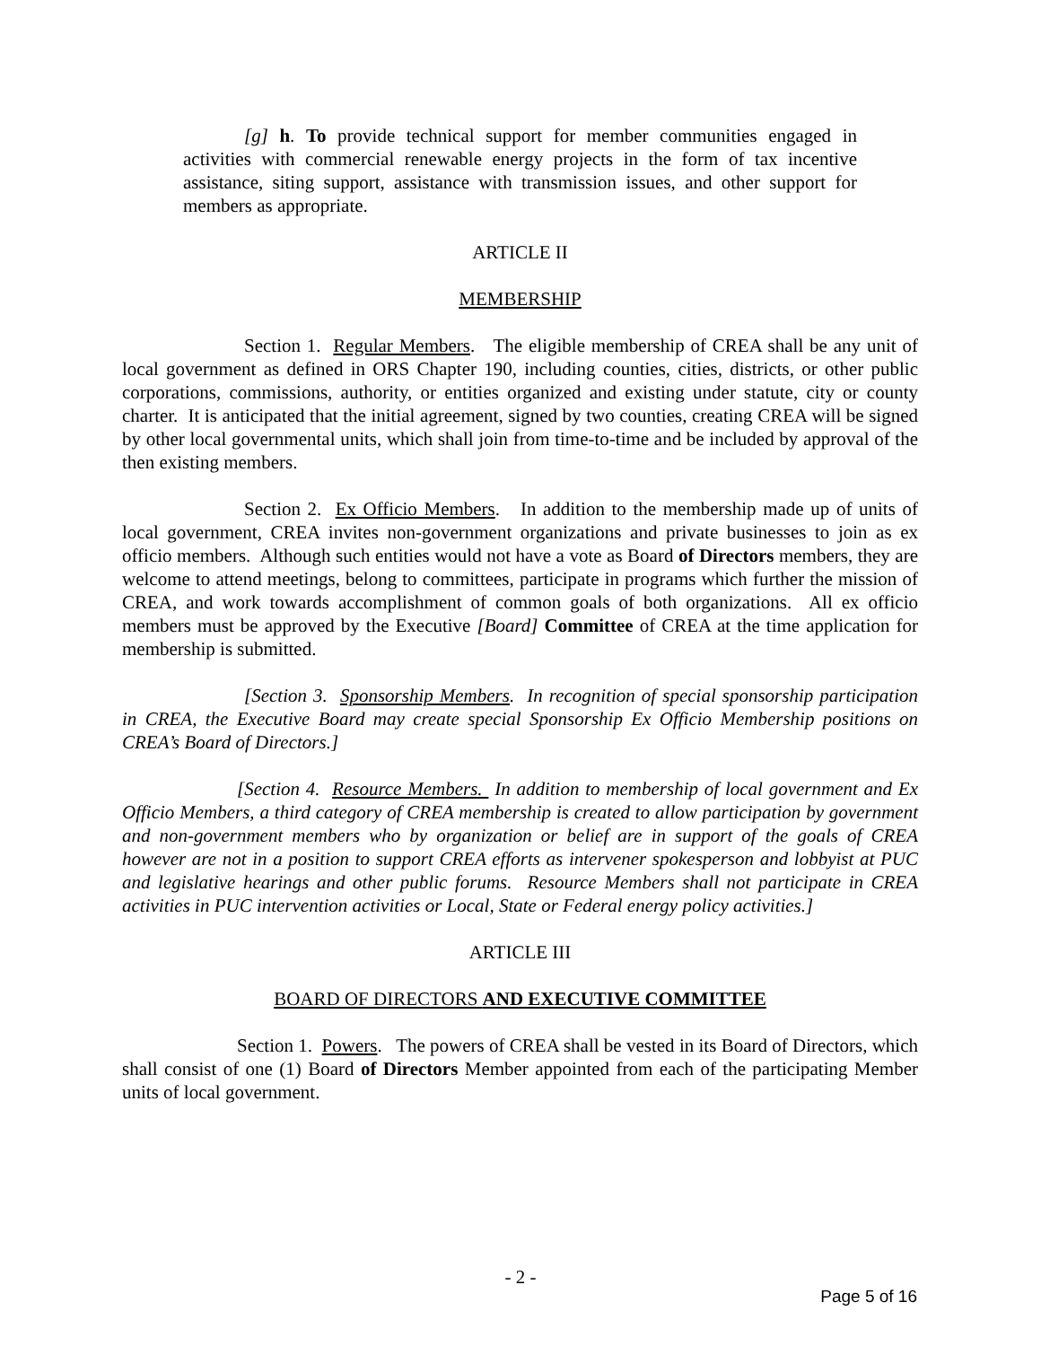[g] h. To provide technical support for member communities engaged in activities with commercial renewable energy projects in the form of tax incentive assistance, siting support, assistance with transmission issues, and other support for members as appropriate.
ARTICLE II
MEMBERSHIP
Section 1. Regular Members. The eligible membership of CREA shall be any unit of local government as defined in ORS Chapter 190, including counties, cities, districts, or other public corporations, commissions, authority, or entities organized and existing under statute, city or county charter. It is anticipated that the initial agreement, signed by two counties, creating CREA will be signed by other local governmental units, which shall join from time-to-time and be included by approval of the then existing members.
Section 2. Ex Officio Members. In addition to the membership made up of units of local government, CREA invites non-government organizations and private businesses to join as ex officio members. Although such entities would not have a vote as Board of Directors members, they are welcome to attend meetings, belong to committees, participate in programs which further the mission of CREA, and work towards accomplishment of common goals of both organizations. All ex officio members must be approved by the Executive [Board] Committee of CREA at the time application for membership is submitted.
[Section 3. Sponsorship Members. In recognition of special sponsorship participation in CREA, the Executive Board may create special Sponsorship Ex Officio Membership positions on CREA’s Board of Directors.]
[Section 4. Resource Members. In addition to membership of local government and Ex Officio Members, a third category of CREA membership is created to allow participation by government and non-government members who by organization or belief are in support of the goals of CREA however are not in a position to support CREA efforts as intervener spokesperson and lobbyist at PUC and legislative hearings and other public forums. Resource Members shall not participate in CREA activities in PUC intervention activities or Local, State or Federal energy policy activities.]
ARTICLE III
BOARD OF DIRECTORS AND EXECUTIVE COMMITTEE
Section 1. Powers. The powers of CREA shall be vested in its Board of Directors, which shall consist of one (1) Board of Directors Member appointed from each of the participating Member units of local government.
- 2 -
Page 5 of 16